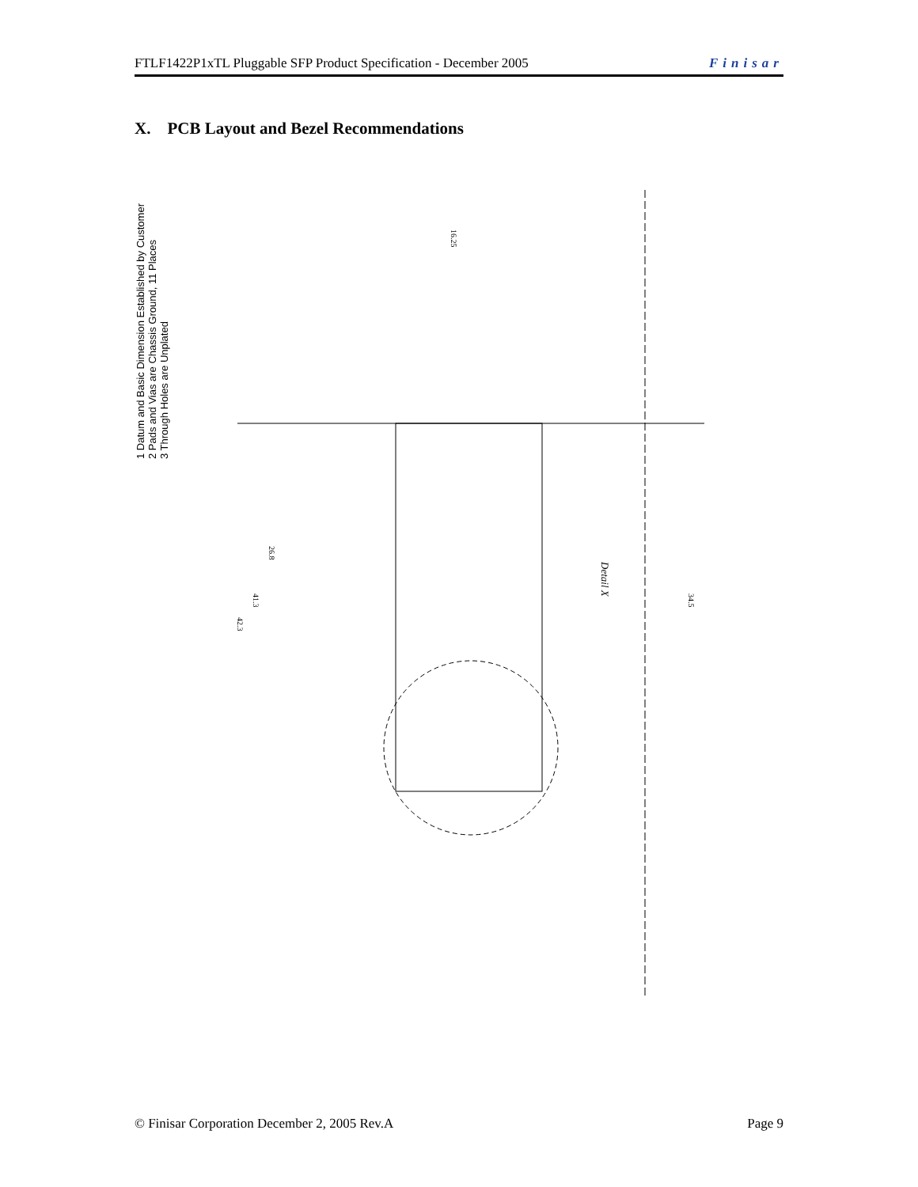FTLF1422P1xTL Pluggable SFP Product Specification - December 2005 Finisar
X. PCB Layout and Bezel Recommendations
Detail X
34.5
42.3
41.3
26.8
16.25
1 Datum and Basic Dimension Established by Customer
2 Pads and Vias are Chassis Ground, 11 Places
3 Through Holes are Unplated
© Finisar Corporation December 2, 2005 Rev.A Page 9